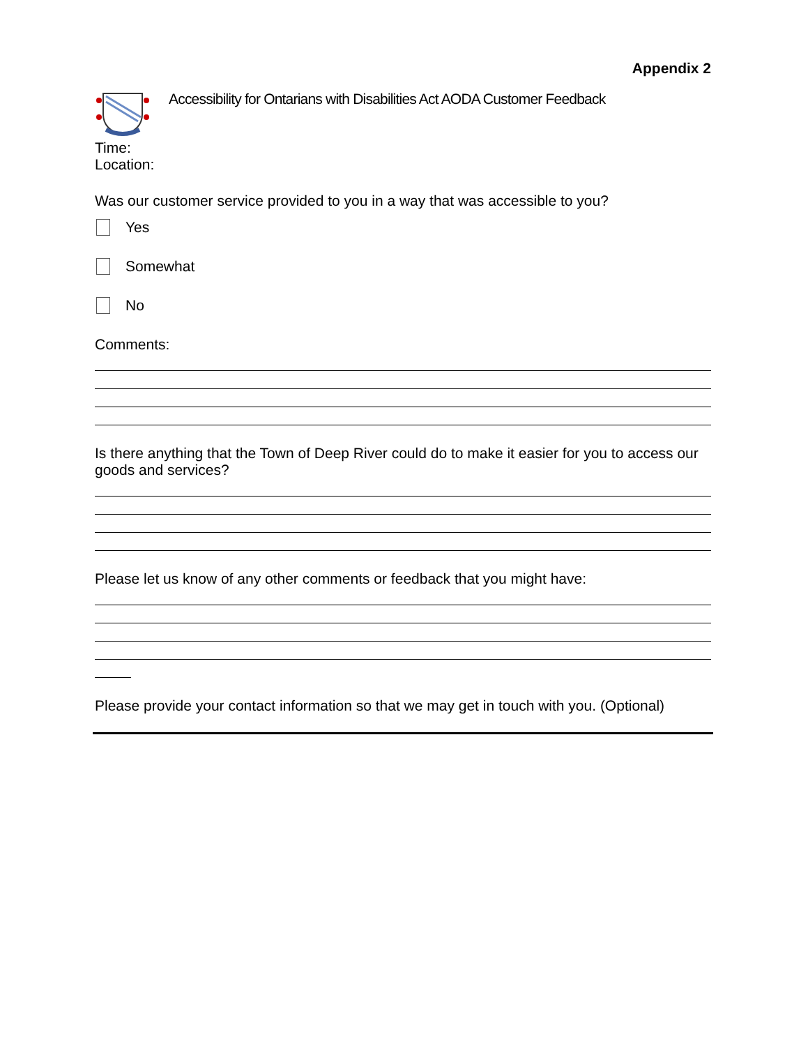Appendix 2
Accessibility for Ontarians with Disabilities Act AODA Customer Feedback
Time:
Location:
Was our customer service provided to you in a way that was accessible to you?
Yes
Somewhat
No
Comments:
Is there anything that the Town of Deep River could do to make it easier for you to access our goods and services?
Please let us know of any other comments or feedback that you might have:
Please provide your contact information so that we may get in touch with you. (Optional)